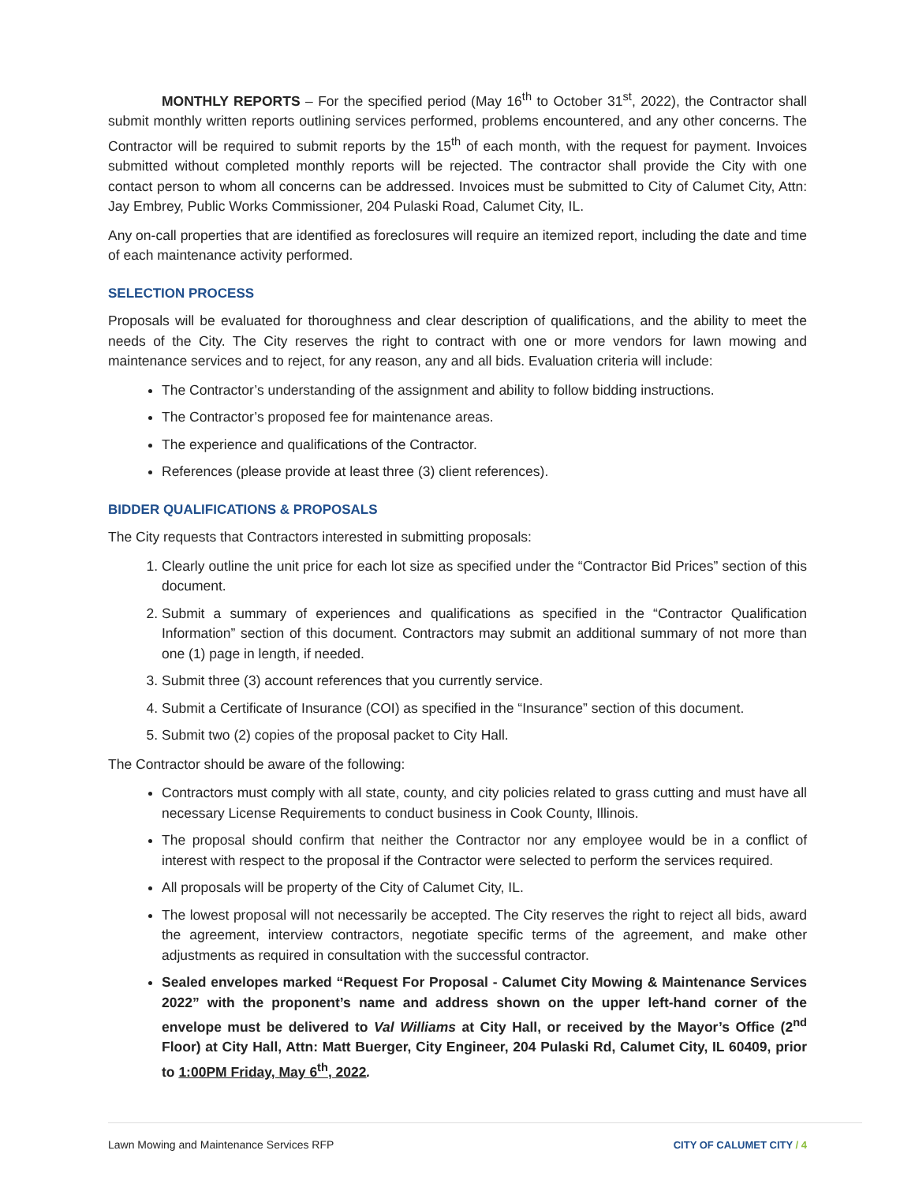MONTHLY REPORTS – For the specified period (May 16<sup>th</sup> to October 31<sup>st</sup>, 2022), the Contractor shall submit monthly written reports outlining services performed, problems encountered, and any other concerns. The Contractor will be required to submit reports by the 15<sup>th</sup> of each month, with the request for payment. Invoices submitted without completed monthly reports will be rejected. The contractor shall provide the City with one contact person to whom all concerns can be addressed. Invoices must be submitted to City of Calumet City, Attn: Jay Embrey, Public Works Commissioner, 204 Pulaski Road, Calumet City, IL.
Any on-call properties that are identified as foreclosures will require an itemized report, including the date and time of each maintenance activity performed.
SELECTION PROCESS
Proposals will be evaluated for thoroughness and clear description of qualifications, and the ability to meet the needs of the City. The City reserves the right to contract with one or more vendors for lawn mowing and maintenance services and to reject, for any reason, any and all bids. Evaluation criteria will include:
The Contractor’s understanding of the assignment and ability to follow bidding instructions.
The Contractor’s proposed fee for maintenance areas.
The experience and qualifications of the Contractor.
References (please provide at least three (3) client references).
BIDDER QUALIFICATIONS & PROPOSALS
The City requests that Contractors interested in submitting proposals:
1. Clearly outline the unit price for each lot size as specified under the “Contractor Bid Prices” section of this document.
2. Submit a summary of experiences and qualifications as specified in the “Contractor Qualification Information” section of this document. Contractors may submit an additional summary of not more than one (1) page in length, if needed.
3. Submit three (3) account references that you currently service.
4. Submit a Certificate of Insurance (COI) as specified in the “Insurance” section of this document.
5. Submit two (2) copies of the proposal packet to City Hall.
The Contractor should be aware of the following:
Contractors must comply with all state, county, and city policies related to grass cutting and must have all necessary License Requirements to conduct business in Cook County, Illinois.
The proposal should confirm that neither the Contractor nor any employee would be in a conflict of interest with respect to the proposal if the Contractor were selected to perform the services required.
All proposals will be property of the City of Calumet City, IL.
The lowest proposal will not necessarily be accepted. The City reserves the right to reject all bids, award the agreement, interview contractors, negotiate specific terms of the agreement, and make other adjustments as required in consultation with the successful contractor.
Sealed envelopes marked “Request For Proposal - Calumet City Mowing & Maintenance Services 2022” with the proponent’s name and address shown on the upper left-hand corner of the envelope must be delivered to Val Williams at City Hall, or received by the Mayor’s Office (2<sup>nd</sup> Floor) at City Hall, Attn: Matt Buerger, City Engineer, 204 Pulaski Rd, Calumet City, IL 60409, prior to 1:00PM Friday, May 6<sup>th</sup>, 2022.
Lawn Mowing and Maintenance Services RFP CITY OF CALUMET CITY / 4